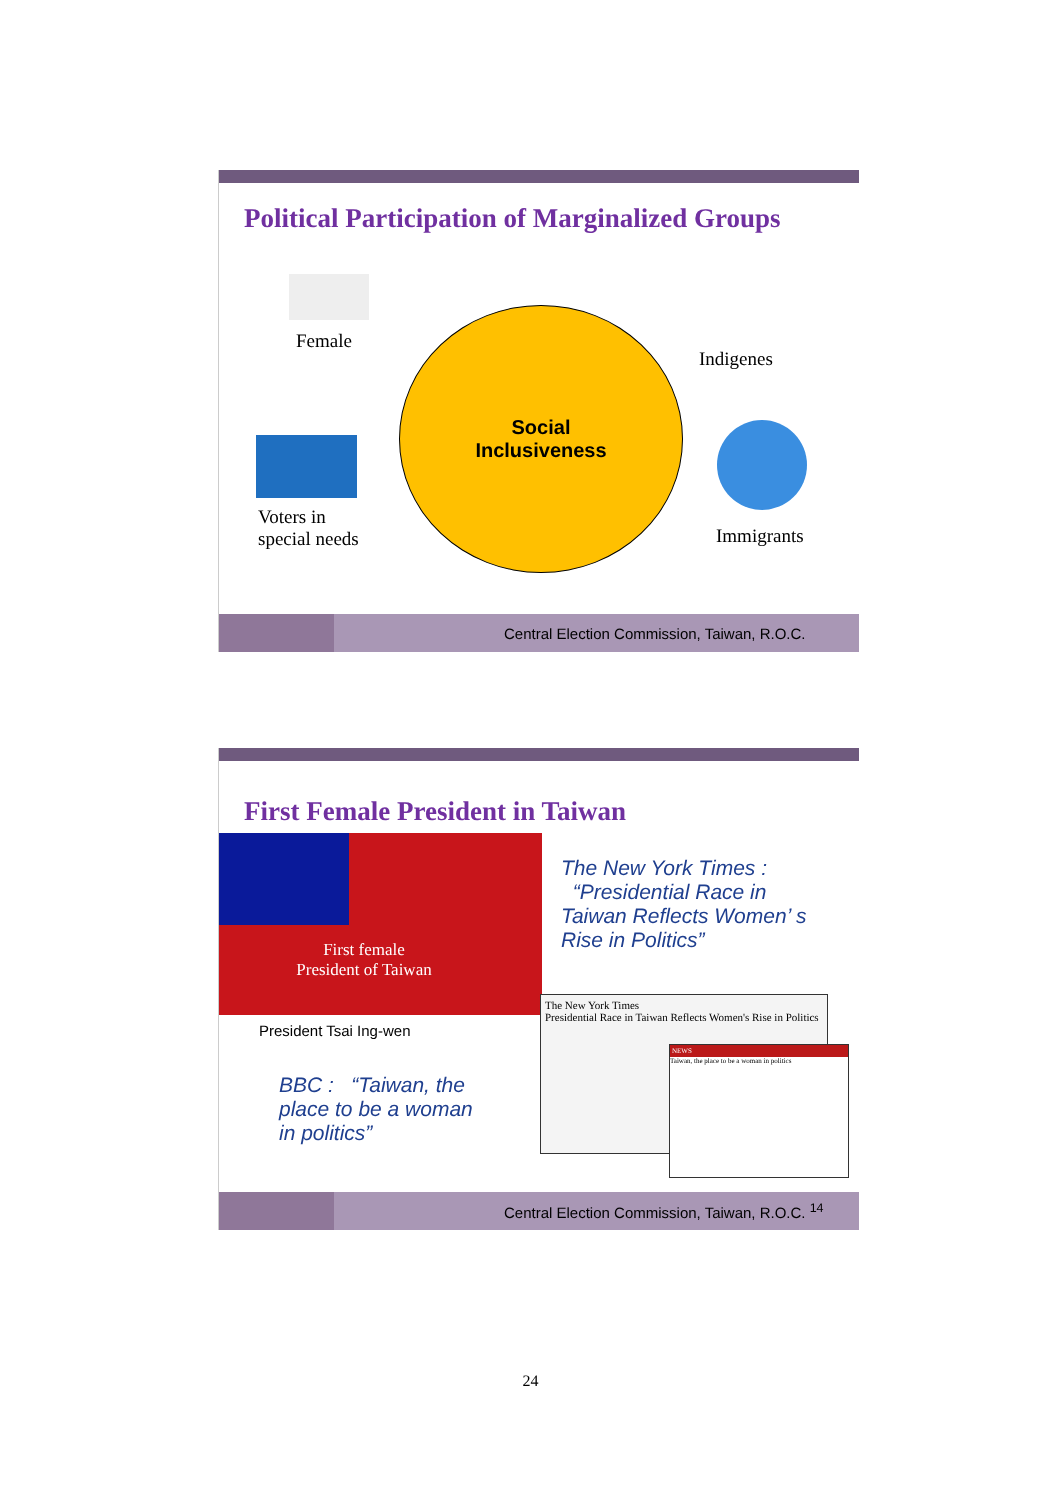Political Participation of Marginalized Groups
Social
Inclusiveness
Female
Indigenes
Voters in
special needs
Immigrants
Central Election Commission, Taiwan, R.O.C.
First Female President in Taiwan
First female
President of Taiwan
President Tsai Ing-wen
The New York Times :
“Presidential Race in
Taiwan Reflects Women’ s
Rise in Politics”
BBC : “Taiwan, the
place to be a woman
in politics”
The New York Times
Presidential Race in Taiwan Reflects Women's Rise in Politics
NEWS
Taiwan, the place to be a woman in politics
Central Election Commission, Taiwan, R.O.C. <sup>14</sup>
24